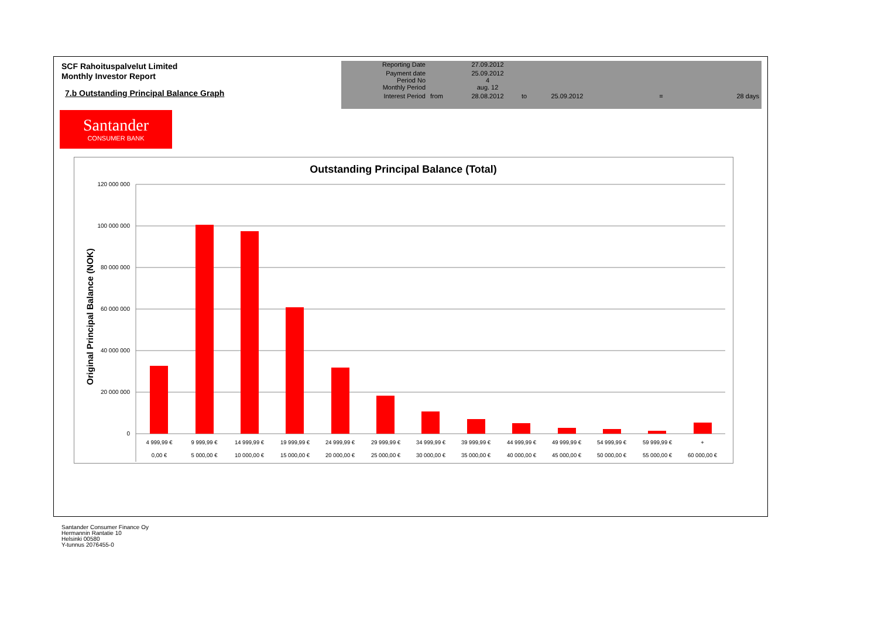SCF Rahoituspalvelut Limited
Monthly Investor Report
7.b Outstanding Principal Balance Graph
| Reporting Date | | 27.09.2012 | | | | |
| Payment date Period No | | 25.09.2012 4 | | | | |
| Monthly Period | | aug. 12 | | | | |
| Interest Period | from | 28.08.2012 | to | 25.09.2012 | = | 28 days |
Santander
CONSUMER BANK
Outstanding Principal Balance (Total)
Original Principal Balance (NOK)
120 000 000
100 000 000
80 000 000
60 000 000
40 000 000
20 000 000
0
4 999,99 €
9 999,99 €
14 999,99 €
19 999,99 €
24 999,99 €
29 999,99 €
34 999,99 €
39 999,99 €
44 999,99 €
49 999,99 €
54 999,99 €
59 999,99 €
+
0,00 €
5 000,00 €
10 000,00 €
15 000,00 €
20 000,00 €
25 000,00 €
30 000,00 €
35 000,00 €
40 000,00 €
45 000,00 €
50 000,00 €
55 000,00 €
60 000,00 €
Santander Consumer Finance Oy
Hermannin Rantatie 10
Helsinki 00580
Y-tunnus 2076455-0